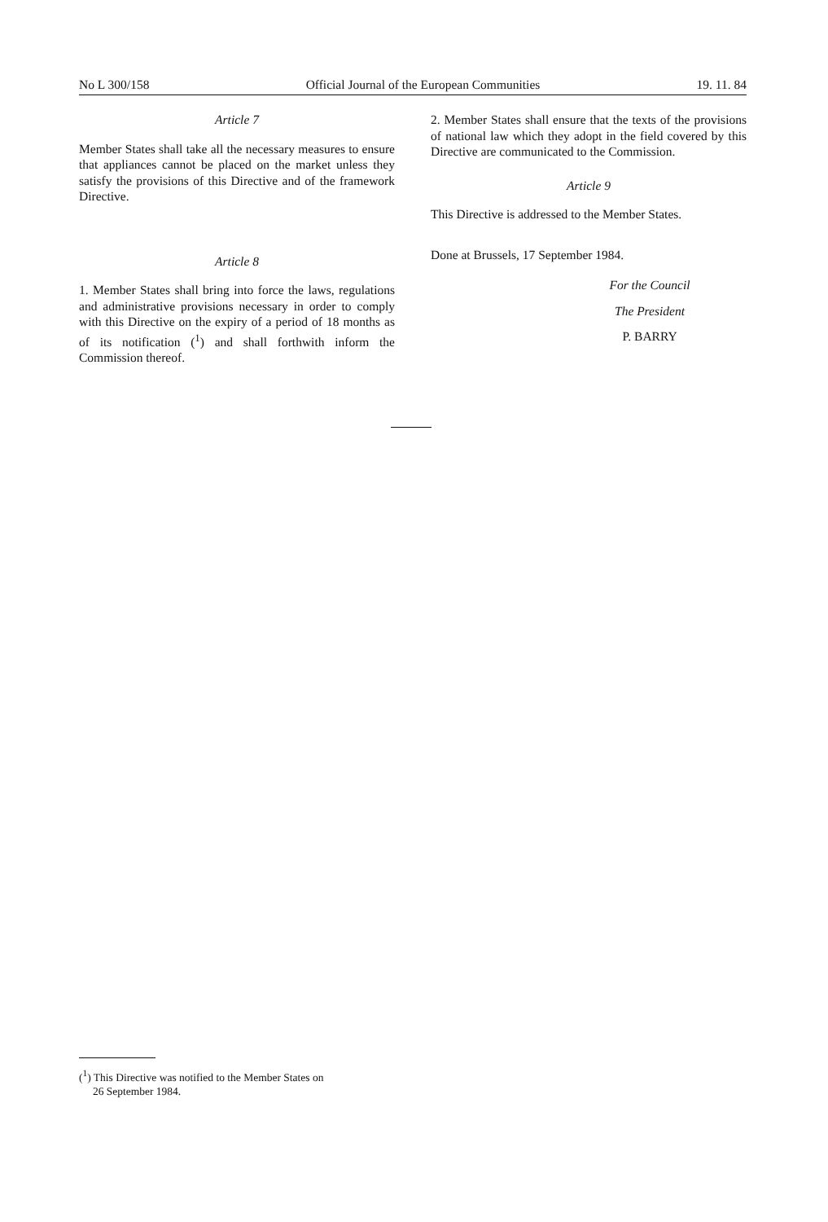No L 300/158 Official Journal of the European Communities 19. 11. 84
Article 7
Member States shall take all the necessary measures to ensure that appliances cannot be placed on the market unless they satisfy the provisions of this Directive and of the framework Directive.
Article 8
1. Member States shall bring into force the laws, regulations and administrative provisions necessary in order to comply with this Directive on the expiry of a period of 18 months as of its notification (<sup>1</sup>) and shall forthwith inform the Commission thereof.
2. Member States shall ensure that the texts of the provisions of national law which they adopt in the field covered by this Directive are communicated to the Commission.
Article 9
This Directive is addressed to the Member States.
Done at Brussels, 17 September 1984.
For the Council
The President
P. BARRY
(<sup>1</sup>) This Directive was notified to the Member States on
26 September 1984.